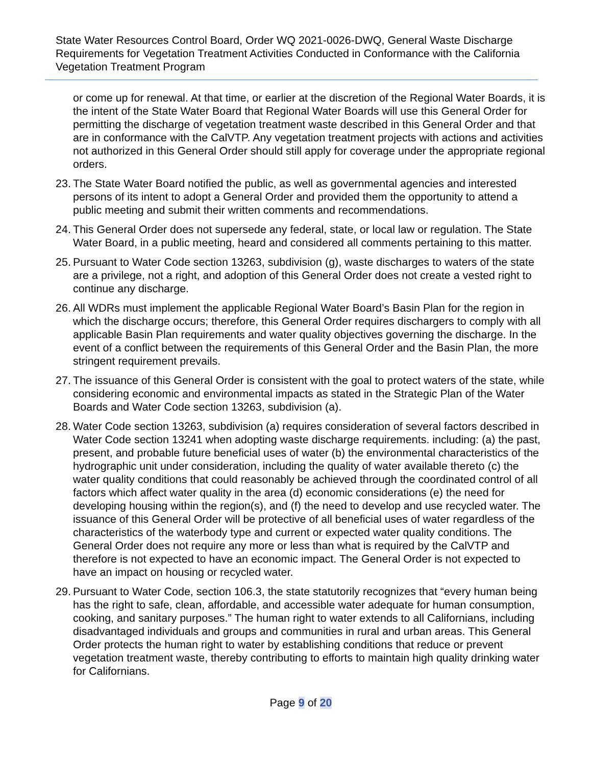State Water Resources Control Board, Order WQ 2021-0026-DWQ, General Waste Discharge Requirements for Vegetation Treatment Activities Conducted in Conformance with the California Vegetation Treatment Program
or come up for renewal. At that time, or earlier at the discretion of the Regional Water Boards, it is the intent of the State Water Board that Regional Water Boards will use this General Order for permitting the discharge of vegetation treatment waste described in this General Order and that are in conformance with the CalVTP. Any vegetation treatment projects with actions and activities not authorized in this General Order should still apply for coverage under the appropriate regional orders.
23. The State Water Board notified the public, as well as governmental agencies and interested persons of its intent to adopt a General Order and provided them the opportunity to attend a public meeting and submit their written comments and recommendations.
24. This General Order does not supersede any federal, state, or local law or regulation. The State Water Board, in a public meeting, heard and considered all comments pertaining to this matter.
25. Pursuant to Water Code section 13263, subdivision (g), waste discharges to waters of the state are a privilege, not a right, and adoption of this General Order does not create a vested right to continue any discharge.
26. All WDRs must implement the applicable Regional Water Board’s Basin Plan for the region in which the discharge occurs; therefore, this General Order requires dischargers to comply with all applicable Basin Plan requirements and water quality objectives governing the discharge. In the event of a conflict between the requirements of this General Order and the Basin Plan, the more stringent requirement prevails.
27. The issuance of this General Order is consistent with the goal to protect waters of the state, while considering economic and environmental impacts as stated in the Strategic Plan of the Water Boards and Water Code section 13263, subdivision (a).
28. Water Code section 13263, subdivision (a) requires consideration of several factors described in Water Code section 13241 when adopting waste discharge requirements. including: (a) the past, present, and probable future beneficial uses of water (b) the environmental characteristics of the hydrographic unit under consideration, including the quality of water available thereto (c) the water quality conditions that could reasonably be achieved through the coordinated control of all factors which affect water quality in the area (d) economic considerations (e) the need for developing housing within the region(s), and (f) the need to develop and use recycled water. The issuance of this General Order will be protective of all beneficial uses of water regardless of the characteristics of the waterbody type and current or expected water quality conditions. The General Order does not require any more or less than what is required by the CalVTP and therefore is not expected to have an economic impact. The General Order is not expected to have an impact on housing or recycled water.
29. Pursuant to Water Code, section 106.3, the state statutorily recognizes that “every human being has the right to safe, clean, affordable, and accessible water adequate for human consumption, cooking, and sanitary purposes.” The human right to water extends to all Californians, including disadvantaged individuals and groups and communities in rural and urban areas. This General Order protects the human right to water by establishing conditions that reduce or prevent vegetation treatment waste, thereby contributing to efforts to maintain high quality drinking water for Californians.
Page 9 of 20